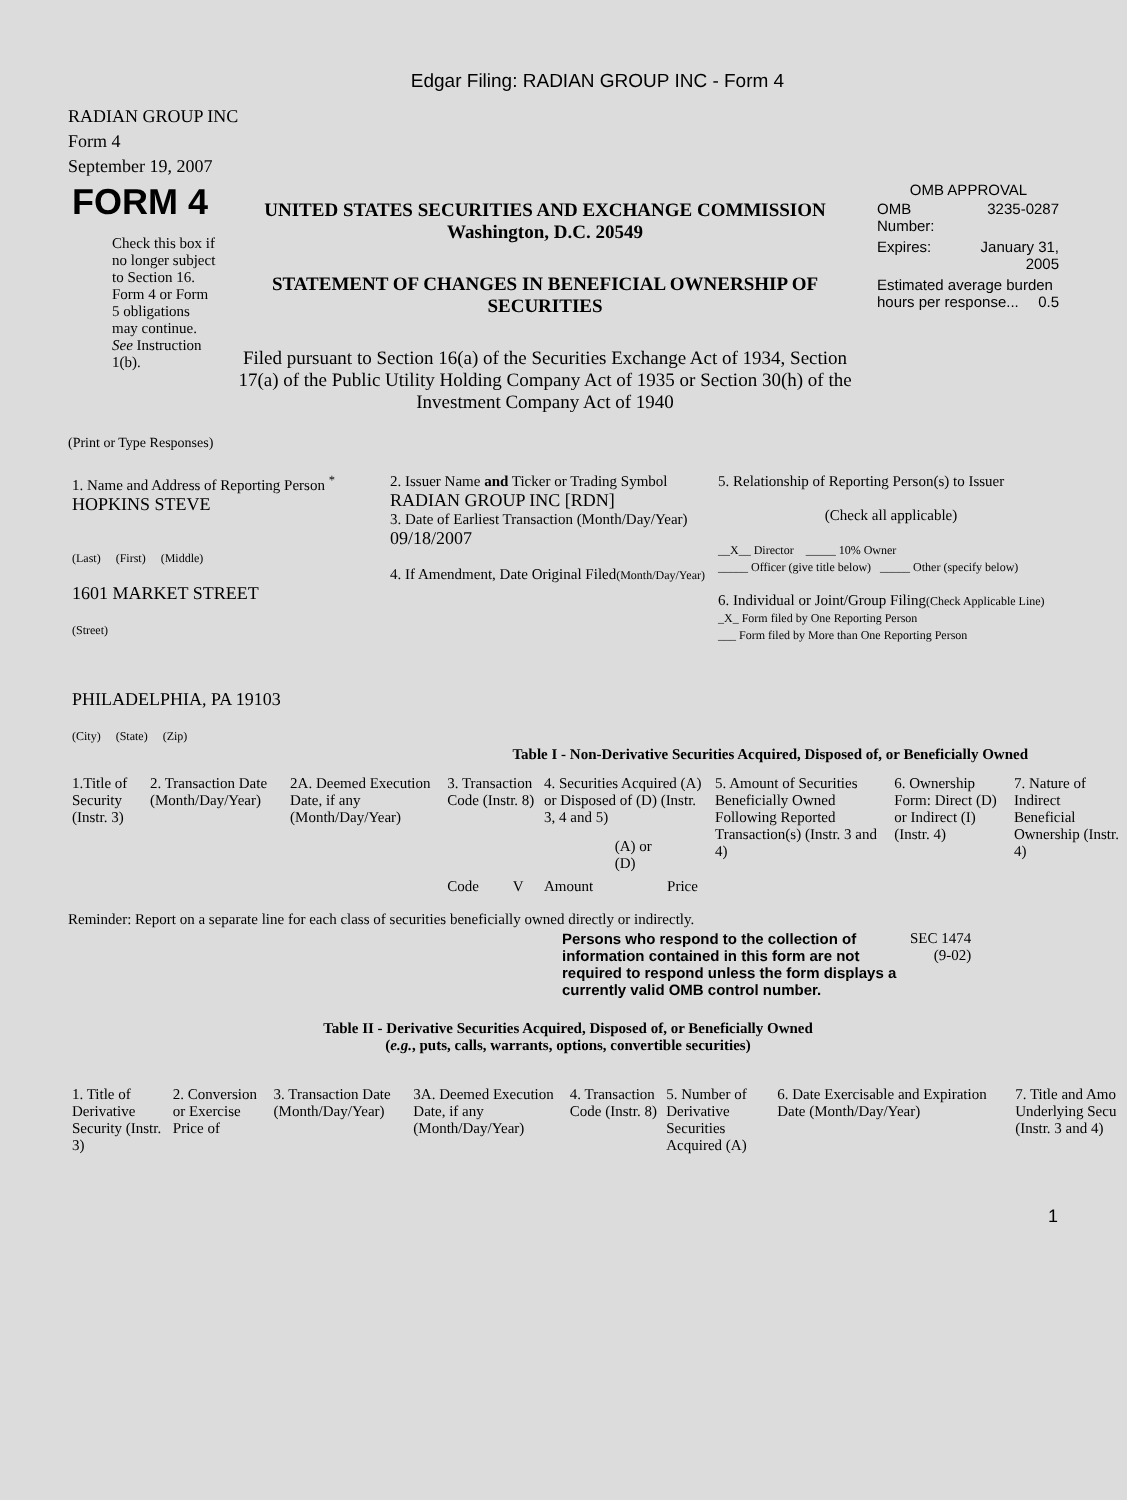Edgar Filing: RADIAN GROUP INC - Form 4
RADIAN GROUP INC
Form 4
September 19, 2007
| FORM 4 Check this box if no longer subject to Section 16. Form 4 or Form 5 obligations may continue. See Instruction 1(b). | UNITED STATES SECURITIES AND EXCHANGE COMMISSION Washington, D.C. 20549 STATEMENT OF CHANGES IN BENEFICIAL OWNERSHIP OF SECURITIES Filed pursuant to Section 16(a) of the Securities Exchange Act of 1934, Section 17(a) of the Public Utility Holding Company Act of 1935 or Section 30(h) of the Investment Company Act of 1940 | OMB APPROVAL / OMB Number: / 3235-0287 / / Expires: / January 31, 2005 / / Estimated average burden hours per response... 0.5 / / |
(Print or Type Responses)
| 1. Name and Address of Reporting Person <sup>*</sup> HOPKINS STEVE (Last) (First) (Middle) 1601 MARKET STREET (Street) PHILADELPHIA, PA 19103 (City) (State) (Zip) | 2. Issuer Name and Ticker or Trading Symbol RADIAN GROUP INC [RDN] 3. Date of Earliest Transaction (Month/Day/Year) 09/18/2007 4. If Amendment, Date Original Filed (Month/Day/Year) | 5. Relationship of Reporting Person(s) to Issuer (Check all applicable) __X__ Director _____ 10% Owner _____ Officer (give title below) _____ Other (specify below) 6. Individual or Joint/Group Filing (Check Applicable Line) _X_ Form filed by One Reporting Person ___ Form filed by More than One Reporting Person |
Table I - Non-Derivative Securities Acquired, Disposed of, or Beneficially Owned
| 1.Title of Security (Instr. 3) | 2. Transaction Date (Month/Day/Year) | 2A. Deemed Execution Date, if any (Month/Day/Year) | 3. Transaction Code (Instr. 8) | | 4. Securities Acquired (A) or Disposed of (D) (Instr. 3, 4 and 5) | | | 5. Amount of Securities Beneficially Owned Following Reported Transaction(s) (Instr. 3 and 4) | 6. Ownership Form: Direct (D) or Indirect (I) (Instr. 4) | 7. Nature of Indirect Beneficial Ownership (Instr. 4) |
| --- | --- | --- | --- | --- | --- | --- | --- | --- | --- | --- |
| | | | Code | V | Amount | (A) or (D) | Price | | | |
Reminder: Report on a separate line for each class of securities beneficially owned directly or indirectly.
| Persons who respond to the collection of information contained in this form are not required to respond unless the form displays a currently valid OMB control number. | SEC 1474 (9-02) |
Table II - Derivative Securities Acquired, Disposed of, or Beneficially Owned
(e.g., puts, calls, warrants, options, convertible securities)
| 1. Title of Derivative Security (Instr. 3) | 2. Conversion or Exercise Price of | 3. Transaction Date (Month/Day/Year) | 3A. Deemed Execution Date, if any (Month/Day/Year) | 4. Transaction Code (Instr. 8) | 5. Number of Derivative Securities Acquired (A) | 6. Date Exercisable and Expiration Date (Month/Day/Year) | 7. Title and Amo Underlying Secu (Instr. 3 and 4) |
| --- | --- | --- | --- | --- | --- | --- | --- |
1